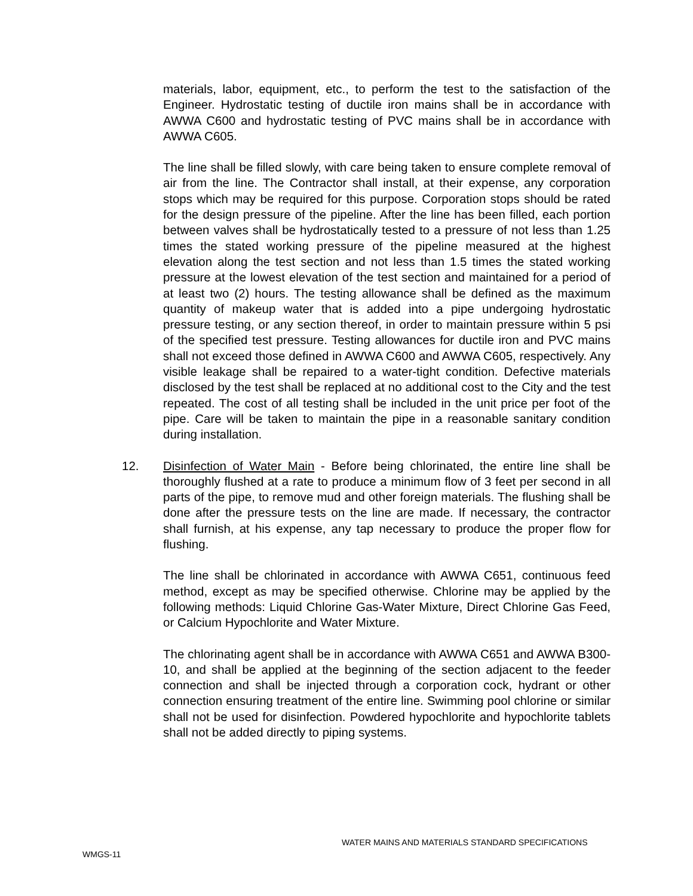materials, labor, equipment, etc., to perform the test to the satisfaction of the Engineer. Hydrostatic testing of ductile iron mains shall be in accordance with AWWA C600 and hydrostatic testing of PVC mains shall be in accordance with AWWA C605.
The line shall be filled slowly, with care being taken to ensure complete removal of air from the line. The Contractor shall install, at their expense, any corporation stops which may be required for this purpose. Corporation stops should be rated for the design pressure of the pipeline. After the line has been filled, each portion between valves shall be hydrostatically tested to a pressure of not less than 1.25 times the stated working pressure of the pipeline measured at the highest elevation along the test section and not less than 1.5 times the stated working pressure at the lowest elevation of the test section and maintained for a period of at least two (2) hours. The testing allowance shall be defined as the maximum quantity of makeup water that is added into a pipe undergoing hydrostatic pressure testing, or any section thereof, in order to maintain pressure within 5 psi of the specified test pressure. Testing allowances for ductile iron and PVC mains shall not exceed those defined in AWWA C600 and AWWA C605, respectively. Any visible leakage shall be repaired to a water-tight condition. Defective materials disclosed by the test shall be replaced at no additional cost to the City and the test repeated. The cost of all testing shall be included in the unit price per foot of the pipe. Care will be taken to maintain the pipe in a reasonable sanitary condition during installation.
12. Disinfection of Water Main - Before being chlorinated, the entire line shall be thoroughly flushed at a rate to produce a minimum flow of 3 feet per second in all parts of the pipe, to remove mud and other foreign materials. The flushing shall be done after the pressure tests on the line are made. If necessary, the contractor shall furnish, at his expense, any tap necessary to produce the proper flow for flushing.
The line shall be chlorinated in accordance with AWWA C651, continuous feed method, except as may be specified otherwise. Chlorine may be applied by the following methods: Liquid Chlorine Gas-Water Mixture, Direct Chlorine Gas Feed, or Calcium Hypochlorite and Water Mixture.
The chlorinating agent shall be in accordance with AWWA C651 and AWWA B300-10, and shall be applied at the beginning of the section adjacent to the feeder connection and shall be injected through a corporation cock, hydrant or other connection ensuring treatment of the entire line. Swimming pool chlorine or similar shall not be used for disinfection. Powdered hypochlorite and hypochlorite tablets shall not be added directly to piping systems.
WATER MAINS AND MATERIALS STANDARD SPECIFICATIONS
WMGS-11